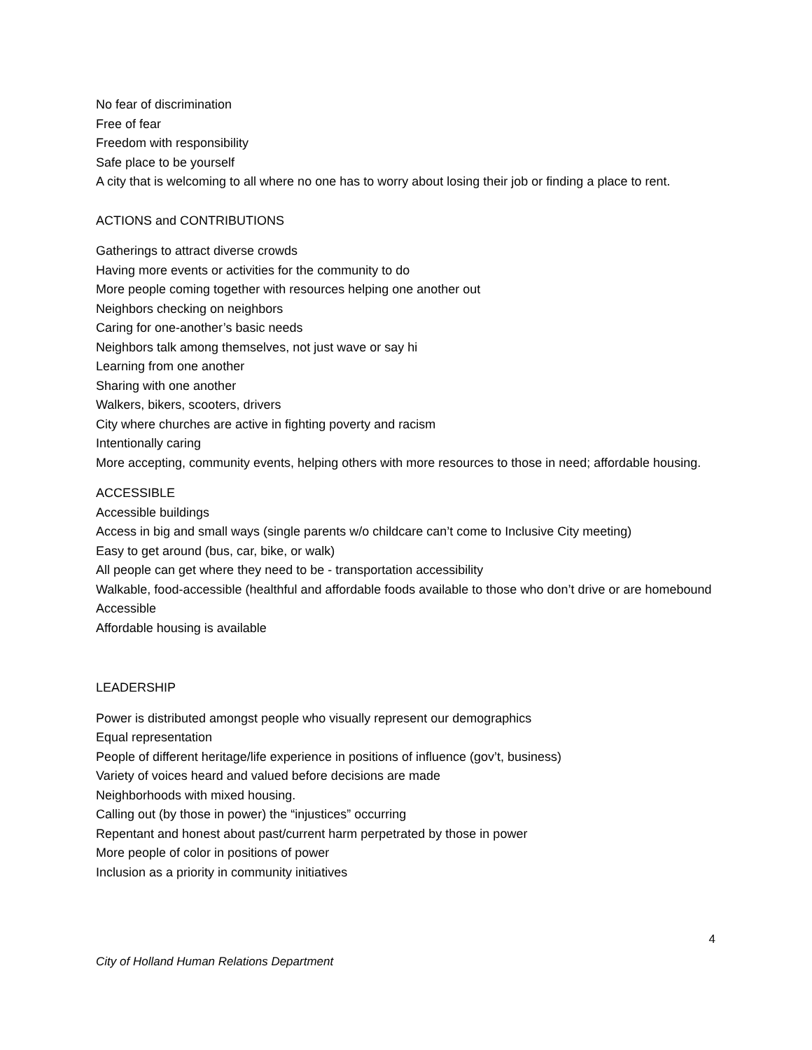No fear of discrimination
Free of fear
Freedom with responsibility
Safe place to be yourself
A city that is welcoming to all where no one has to worry about losing their job or finding a place to rent.
ACTIONS and CONTRIBUTIONS
Gatherings to attract diverse crowds
Having more events or activities for the community to do
More people coming together with resources helping one another out
Neighbors checking on neighbors
Caring for one-another’s basic needs
Neighbors talk among themselves, not just wave or say hi
Learning from one another
Sharing with one another
Walkers, bikers, scooters, drivers
City where churches are active in fighting poverty and racism
Intentionally caring
More accepting, community events, helping others with more resources to those in need; affordable housing.
ACCESSIBLE
Accessible buildings
Access in big and small ways (single parents w/o childcare can’t come to Inclusive City meeting)
Easy to get around (bus, car, bike, or walk)
All people can get where they need to be - transportation accessibility
Walkable, food-accessible (healthful and affordable foods available to those who don’t drive or are homebound
Accessible
Affordable housing is available
LEADERSHIP
Power is distributed amongst people who visually represent our demographics
Equal representation
People of different heritage/life experience in positions of influence (gov’t, business)
Variety of voices heard and valued before decisions are made
Neighborhoods with mixed housing.
Calling out (by those in power) the “injustices” occurring
Repentant and honest about past/current harm perpetrated by those in power
More people of color in positions of power
Inclusion as a priority in community initiatives
4
City of Holland Human Relations Department